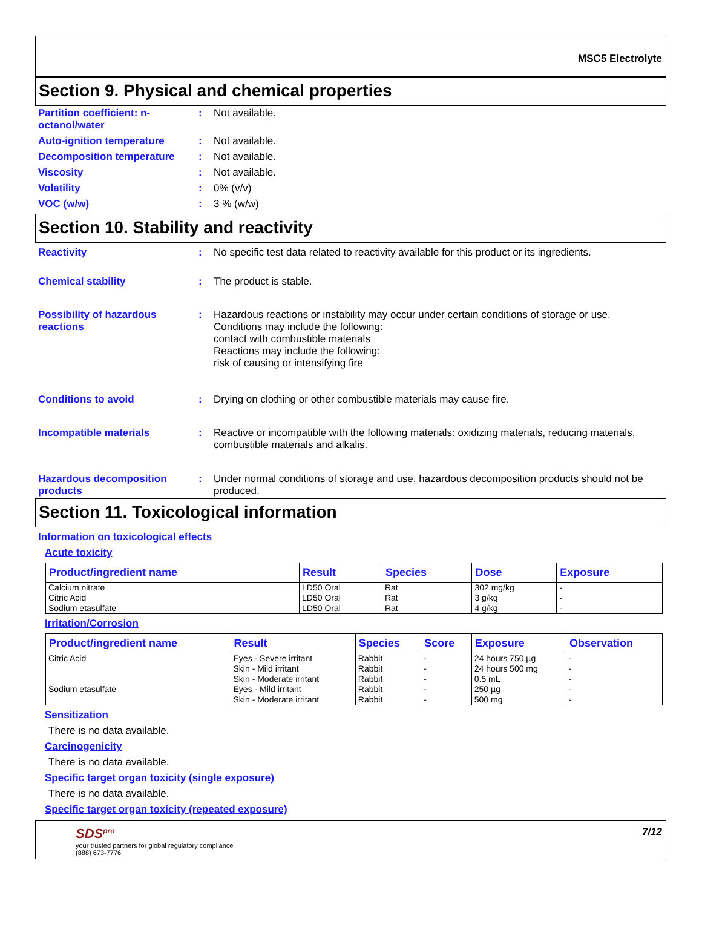MSC5 Electrolyte
Section 9. Physical and chemical properties
Partition coefficient: n-octanol/water
: Not available.
Auto-ignition temperature : Not available.
Decomposition temperature : Not available.
Viscosity : Not available.
Volatility : 0% (v/v)
VOC (w/w) : 3 % (w/w)
Section 10. Stability and reactivity
Reactivity : No specific test data related to reactivity available for this product or its ingredients.
Chemical stability : The product is stable.
Possibility of hazardous reactions
: Hazardous reactions or instability may occur under certain conditions of storage or use.
Conditions may include the following:
contact with combustible materials
Reactions may include the following:
risk of causing or intensifying fire
Conditions to avoid : Drying on clothing or other combustible materials may cause fire.
Incompatible materials : Reactive or incompatible with the following materials: oxidizing materials, reducing materials, combustible materials and alkalis.
Hazardous decomposition products
: Under normal conditions of storage and use, hazardous decomposition products should not be produced.
Section 11. Toxicological information
Information on toxicological effects
Acute toxicity
| Product/ingredient name | Result | Species | Dose | Exposure |
| --- | --- | --- | --- | --- |
| Calcium nitrate Citric Acid Sodium etasulfate | LD50 Oral LD50 Oral LD50 Oral | Rat Rat Rat | 302 mg/kg 3 g/kg 4 g/kg | - - - |
Irritation/Corrosion
| Product/ingredient name | Result | Species | Score | Exposure | Observation |
| --- | --- | --- | --- | --- | --- |
| Citric Acid Sodium etasulfate | Eyes - Severe irritant Skin - Mild irritant Skin - Moderate irritant Eyes - Mild irritant Skin - Moderate irritant | Rabbit Rabbit Rabbit Rabbit Rabbit | - - - - - | 24 hours 750 µg 24 hours 500 mg 0.5 mL 250 µg 500 mg | - - - - - |
Sensitization
There is no data available.
Carcinogenicity
There is no data available.
Specific target organ toxicity (single exposure)
There is no data available.
Specific target organ toxicity (repeated exposure)
SDS<sup>pro</sup>
your trusted partners for global regulatory compliance
(888) 673-7776
7/12